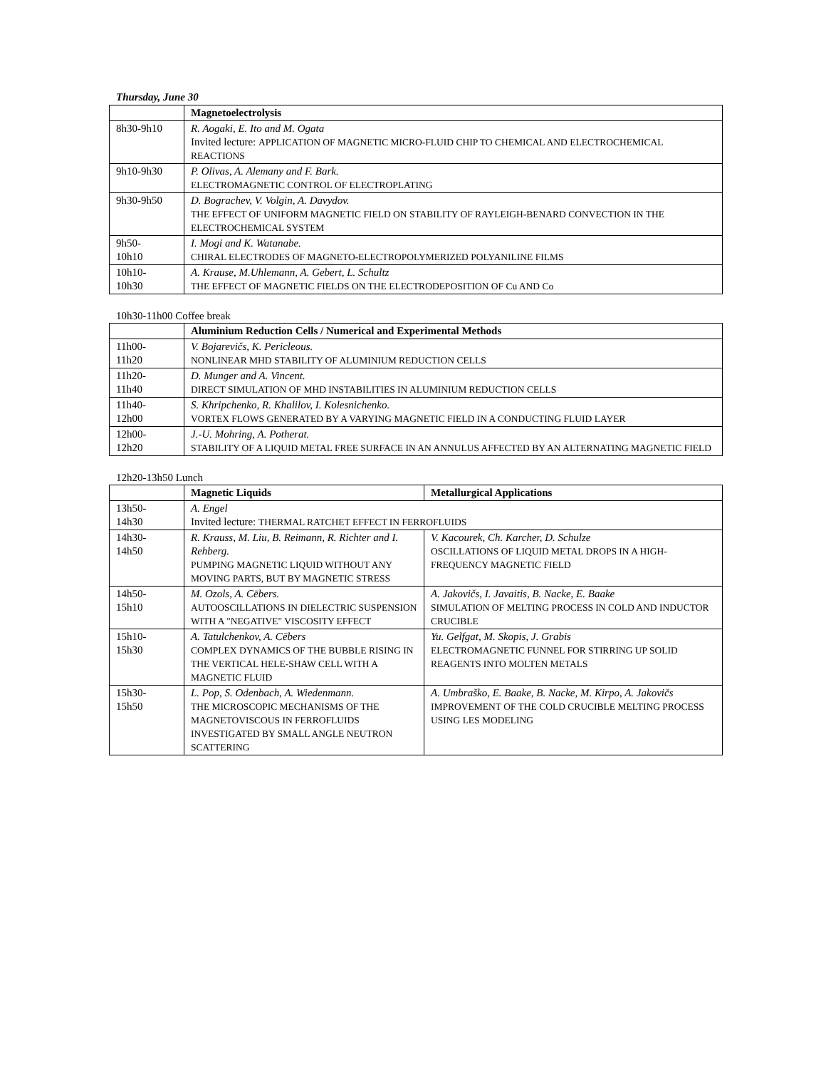Thursday, June 30
| | Magnetoelectrolysis |
| 8h30-9h10 | R. Aogaki, E. Ito and M. Ogata Invited lecture: APPLICATION OF MAGNETIC MICRO-FLUID CHIP TO CHEMICAL AND ELECTROCHEMICAL REACTIONS |
| 9h10-9h30 | P. Olivas, A. Alemany and F. Bark. ELECTROMAGNETIC CONTROL OF ELECTROPLATING |
| 9h30-9h50 | D. Bograchev, V. Volgin, A. Davydov. THE EFFECT OF UNIFORM MAGNETIC FIELD ON STABILITY OF RAYLEIGH-BENARD CONVECTION IN THE ELECTROCHEMICAL SYSTEM |
| 9h50- 10h10 | I. Mogi and K. Watanabe. CHIRAL ELECTRODES OF MAGNETO-ELECTROPOLYMERIZED POLYANILINE FILMS |
| 10h10- 10h30 | A. Krause, M.Uhlemann, A. Gebert, L. Schultz THE EFFECT OF MAGNETIC FIELDS ON THE ELECTRODEPOSITION OF Cu AND Co |
10h30-11h00 Coffee break
| | Aluminium Reduction Cells / Numerical and Experimental Methods |
| 11h00- 11h20 | V. Bojarevičs, K. Pericleous. NONLINEAR MHD STABILITY OF ALUMINIUM REDUCTION CELLS |
| 11h20- 11h40 | D. Munger and A. Vincent. DIRECT SIMULATION OF MHD INSTABILITIES IN ALUMINIUM REDUCTION CELLS |
| 11h40- 12h00 | S. Khripchenko, R. Khalilov, I. Kolesnichenko. VORTEX FLOWS GENERATED BY A VARYING MAGNETIC FIELD IN A CONDUCTING FLUID LAYER |
| 12h00- 12h20 | J.-U. Mohring, A. Potherat. STABILITY OF A LIQUID METAL FREE SURFACE IN AN ANNULUS AFFECTED BY AN ALTERNATING MAGNETIC FIELD |
12h20-13h50 Lunch
| | Magnetic Liquids | Metallurgical Applications |
| 13h50- 14h30 | A. Engel Invited lecture: THERMAL RATCHET EFFECT IN FERROFLUIDS | |
| 14h30- 14h50 | R. Krauss, M. Liu, B. Reimann, R. Richter and I. Rehberg. PUMPING MAGNETIC LIQUID WITHOUT ANY MOVING PARTS, BUT BY MAGNETIC STRESS | V. Kacourek, Ch. Karcher, D. Schulze OSCILLATIONS OF LIQUID METAL DROPS IN A HIGH-FREQUENCY MAGNETIC FIELD |
| 14h50- 15h10 | M. Ozols, A. Cēbers. AUTOOSCILLATIONS IN DIELECTRIC SUSPENSION WITH A "NEGATIVE" VISCOSITY EFFECT | A. Jakovičs, I. Javaitis, B. Nacke, E. Baake SIMULATION OF MELTING PROCESS IN COLD AND INDUCTOR CRUCIBLE |
| 15h10- 15h30 | A. Tatulchenkov, A. Cēbers COMPLEX DYNAMICS OF THE BUBBLE RISING IN THE VERTICAL HELE-SHAW CELL WITH A MAGNETIC FLUID | Yu. Gelfgat, M. Skopis, J. Grabis ELECTROMAGNETIC FUNNEL FOR STIRRING UP SOLID REAGENTS INTO MOLTEN METALS |
| 15h30- 15h50 | L. Pop, S. Odenbach, A. Wiedenmann. THE MICROSCOPIC MECHANISMS OF THE MAGNETOVISCOUS IN FERROFLUIDS INVESTIGATED BY SMALL ANGLE NEUTRON SCATTERING | A. Umbraško, E. Baake, B. Nacke, M. Kirpo, A. Jakovičs IMPROVEMENT OF THE COLD CRUCIBLE MELTING PROCESS USING LES MODELING |